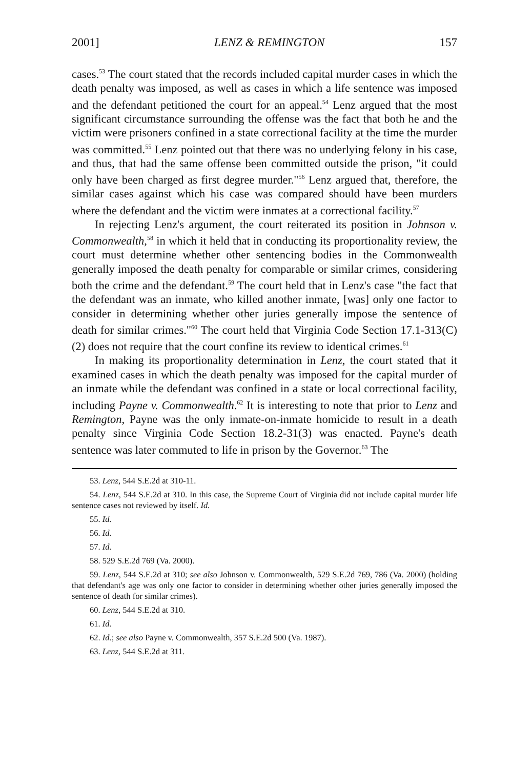2001] LENZ & REMINGTON 157
cases.<sup>53</sup> The court stated that the records included capital murder cases in which the death penalty was imposed, as well as cases in which a life sentence was imposed and the defendant petitioned the court for an appeal.<sup>54</sup> Lenz argued that the most significant circumstance surrounding the offense was the fact that both he and the victim were prisoners confined in a state correctional facility at the time the murder was committed.<sup>55</sup> Lenz pointed out that there was no underlying felony in his case, and thus, that had the same offense been committed outside the prison, "it could only have been charged as first degree murder."<sup>56</sup> Lenz argued that, therefore, the similar cases against which his case was compared should have been murders where the defendant and the victim were inmates at a correctional facility.<sup>57</sup>
In rejecting Lenz's argument, the court reiterated its position in Johnson v. Commonwealth,<sup>58</sup> in which it held that in conducting its proportionality review, the court must determine whether other sentencing bodies in the Commonwealth generally imposed the death penalty for comparable or similar crimes, considering both the crime and the defendant.<sup>59</sup> The court held that in Lenz's case "the fact that the defendant was an inmate, who killed another inmate, [was] only one factor to consider in determining whether other juries generally impose the sentence of death for similar crimes."<sup>60</sup> The court held that Virginia Code Section 17.1-313(C)(2) does not require that the court confine its review to identical crimes.<sup>61</sup>
In making its proportionality determination in Lenz, the court stated that it examined cases in which the death penalty was imposed for the capital murder of an inmate while the defendant was confined in a state or local correctional facility, including Payne v. Commonwealth.<sup>62</sup> It is interesting to note that prior to Lenz and Remington, Payne was the only inmate-on-inmate homicide to result in a death penalty since Virginia Code Section 18.2-31(3) was enacted. Payne's death sentence was later commuted to life in prison by the Governor.<sup>63</sup> The
53. Lenz, 544 S.E.2d at 310-11.
54. Lenz, 544 S.E.2d at 310. In this case, the Supreme Court of Virginia did not include capital murder life sentence cases not reviewed by itself. Id.
55. Id.
56. Id.
57. Id.
58. 529 S.E.2d 769 (Va. 2000).
59. Lenz, 544 S.E.2d at 310; see also Johnson v. Commonwealth, 529 S.E.2d 769, 786 (Va. 2000) (holding that defendant's age was only one factor to consider in determining whether other juries generally imposed the sentence of death for similar crimes).
60. Lenz, 544 S.E.2d at 310.
61. Id.
62. Id.; see also Payne v. Commonwealth, 357 S.E.2d 500 (Va. 1987).
63. Lenz, 544 S.E.2d at 311.